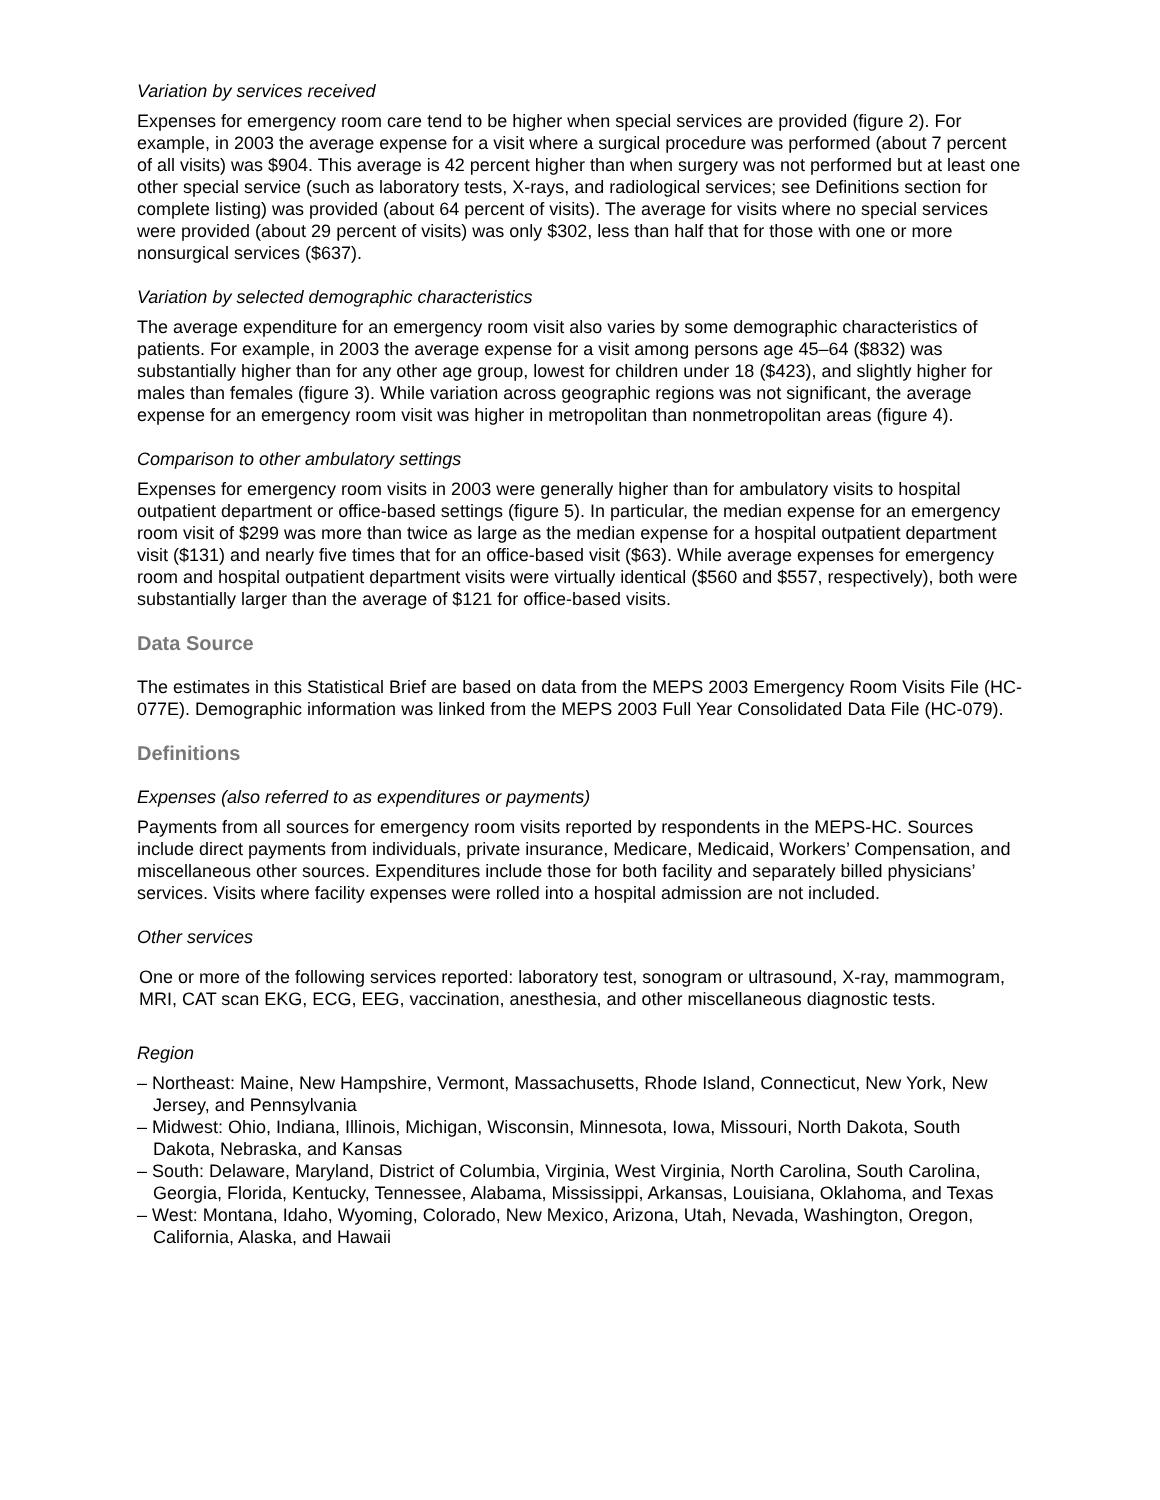Variation by services received
Expenses for emergency room care tend to be higher when special services are provided (figure 2). For example, in 2003 the average expense for a visit where a surgical procedure was performed (about 7 percent of all visits) was $904. This average is 42 percent higher than when surgery was not performed but at least one other special service (such as laboratory tests, X-rays, and radiological services; see Definitions section for complete listing) was provided (about 64 percent of visits). The average for visits where no special services were provided (about 29 percent of visits) was only $302, less than half that for those with one or more nonsurgical services ($637).
Variation by selected demographic characteristics
The average expenditure for an emergency room visit also varies by some demographic characteristics of patients. For example, in 2003 the average expense for a visit among persons age 45–64 ($832) was substantially higher than for any other age group, lowest for children under 18 ($423), and slightly higher for males than females (figure 3). While variation across geographic regions was not significant, the average expense for an emergency room visit was higher in metropolitan than nonmetropolitan areas (figure 4).
Comparison to other ambulatory settings
Expenses for emergency room visits in 2003 were generally higher than for ambulatory visits to hospital outpatient department or office-based settings (figure 5). In particular, the median expense for an emergency room visit of $299 was more than twice as large as the median expense for a hospital outpatient department visit ($131) and nearly five times that for an office-based visit ($63). While average expenses for emergency room and hospital outpatient department visits were virtually identical ($560 and $557, respectively), both were substantially larger than the average of $121 for office-based visits.
Data Source
The estimates in this Statistical Brief are based on data from the MEPS 2003 Emergency Room Visits File (HC-077E). Demographic information was linked from the MEPS 2003 Full Year Consolidated Data File (HC-079).
Definitions
Expenses (also referred to as expenditures or payments)
Payments from all sources for emergency room visits reported by respondents in the MEPS-HC. Sources include direct payments from individuals, private insurance, Medicare, Medicaid, Workers’ Compensation, and miscellaneous other sources. Expenditures include those for both facility and separately billed physicians’ services. Visits where facility expenses were rolled into a hospital admission are not included.
Other services
One or more of the following services reported: laboratory test, sonogram or ultrasound, X-ray, mammogram, MRI, CAT scan EKG, ECG, EEG, vaccination, anesthesia, and other miscellaneous diagnostic tests.
Region
– Northeast: Maine, New Hampshire, Vermont, Massachusetts, Rhode Island, Connecticut, New York, New Jersey, and Pennsylvania
– Midwest: Ohio, Indiana, Illinois, Michigan, Wisconsin, Minnesota, Iowa, Missouri, North Dakota, South Dakota, Nebraska, and Kansas
– South: Delaware, Maryland, District of Columbia, Virginia, West Virginia, North Carolina, South Carolina, Georgia, Florida, Kentucky, Tennessee, Alabama, Mississippi, Arkansas, Louisiana, Oklahoma, and Texas
– West: Montana, Idaho, Wyoming, Colorado, New Mexico, Arizona, Utah, Nevada, Washington, Oregon, California, Alaska, and Hawaii